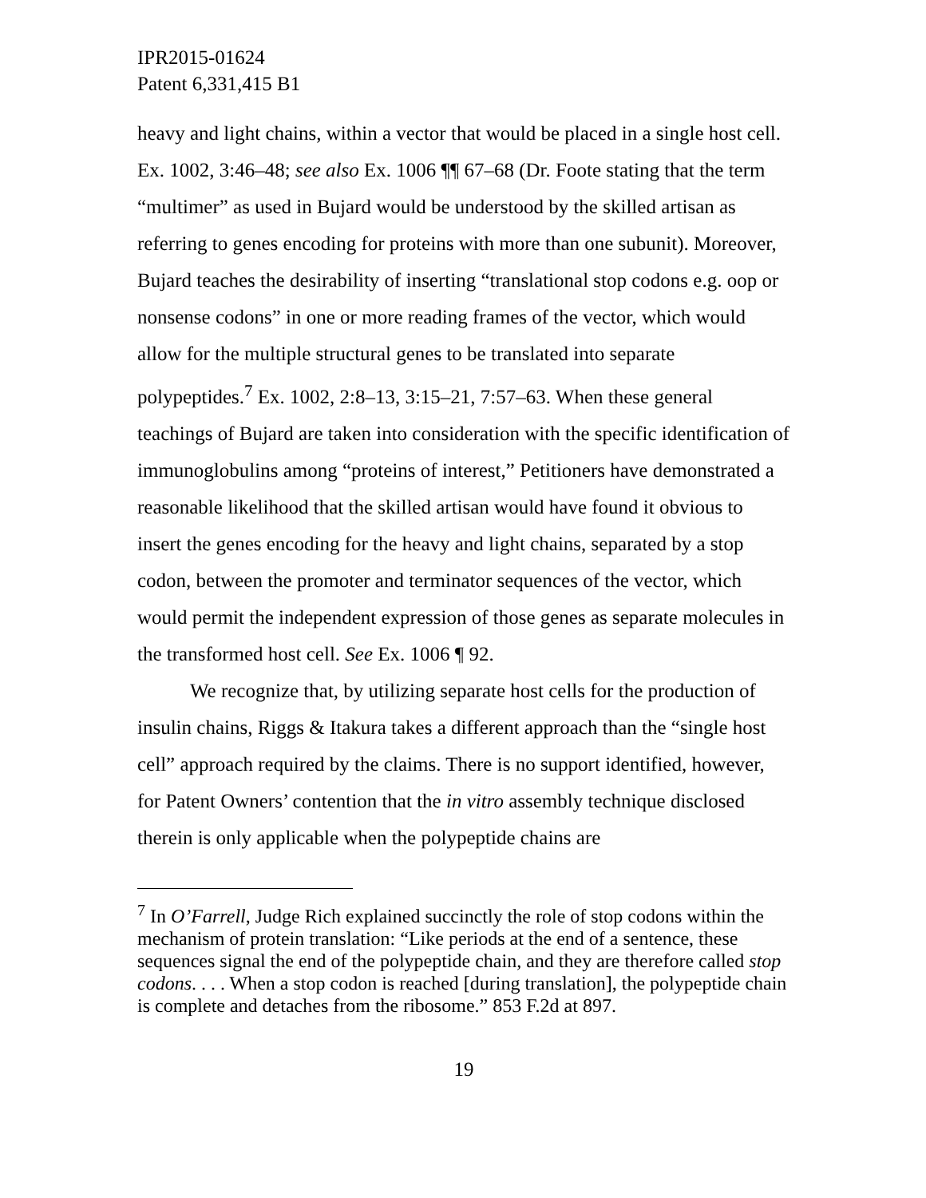IPR2015-01624
Patent 6,331,415 B1
heavy and light chains, within a vector that would be placed in a single host cell. Ex. 1002, 3:46–48; see also Ex. 1006 ¶¶ 67–68 (Dr. Foote stating that the term “multimer” as used in Bujard would be understood by the skilled artisan as referring to genes encoding for proteins with more than one subunit). Moreover, Bujard teaches the desirability of inserting “translational stop codons e.g. oop or nonsense codons” in one or more reading frames of the vector, which would allow for the multiple structural genes to be translated into separate polypeptides.<sup>7</sup> Ex. 1002, 2:8–13, 3:15–21, 7:57–63. When these general teachings of Bujard are taken into consideration with the specific identification of immunoglobulins among “proteins of interest,” Petitioners have demonstrated a reasonable likelihood that the skilled artisan would have found it obvious to insert the genes encoding for the heavy and light chains, separated by a stop codon, between the promoter and terminator sequences of the vector, which would permit the independent expression of those genes as separate molecules in the transformed host cell. See Ex. 1006 ¶ 92.
We recognize that, by utilizing separate host cells for the production of insulin chains, Riggs & Itakura takes a different approach than the “single host cell” approach required by the claims. There is no support identified, however, for Patent Owners’ contention that the in vitro assembly technique disclosed therein is only applicable when the polypeptide chains are
<sup>7</sup> In O’Farrell, Judge Rich explained succinctly the role of stop codons within the mechanism of protein translation: “Like periods at the end of a sentence, these sequences signal the end of the polypeptide chain, and they are therefore called stop codons. . . . When a stop codon is reached [during translation], the polypeptide chain is complete and detaches from the ribosome.” 853 F.2d at 897.
19